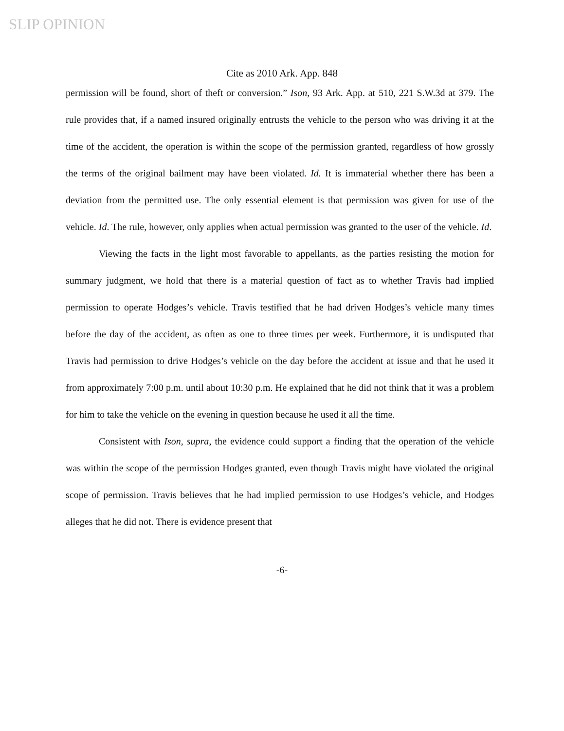SLIP OPINION
Cite as 2010 Ark. App. 848
permission will be found, short of theft or conversion.” Ison, 93 Ark. App. at 510, 221 S.W.3d at 379. The rule provides that, if a named insured originally entrusts the vehicle to the person who was driving it at the time of the accident, the operation is within the scope of the permission granted, regardless of how grossly the terms of the original bailment may have been violated. Id. It is immaterial whether there has been a deviation from the permitted use. The only essential element is that permission was given for use of the vehicle. Id. The rule, however, only applies when actual permission was granted to the user of the vehicle. Id.
Viewing the facts in the light most favorable to appellants, as the parties resisting the motion for summary judgment, we hold that there is a material question of fact as to whether Travis had implied permission to operate Hodges’s vehicle. Travis testified that he had driven Hodges’s vehicle many times before the day of the accident, as often as one to three times per week. Furthermore, it is undisputed that Travis had permission to drive Hodges’s vehicle on the day before the accident at issue and that he used it from approximately 7:00 p.m. until about 10:30 p.m. He explained that he did not think that it was a problem for him to take the vehicle on the evening in question because he used it all the time.
Consistent with Ison, supra, the evidence could support a finding that the operation of the vehicle was within the scope of the permission Hodges granted, even though Travis might have violated the original scope of permission. Travis believes that he had implied permission to use Hodges’s vehicle, and Hodges alleges that he did not. There is evidence present that
-6-